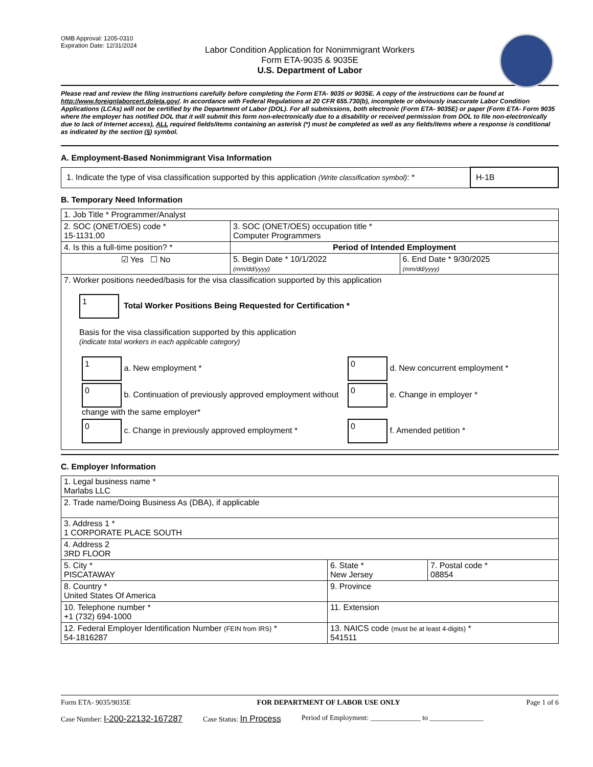OMB Approval: 1205-0310
Expiration Date: 12/31/2024
Labor Condition Application for Nonimmigrant Workers
Form ETA-9035 & 9035E
U.S. Department of Labor
Please read and review the filing instructions carefully before completing the Form ETA- 9035 or 9035E. A copy of the instructions can be found at http://www.foreignlaborcert.doleta.gov/. In accordance with Federal Regulations at 20 CFR 655.730(b), incomplete or obviously inaccurate Labor Condition Applications (LCAs) will not be certified by the Department of Labor (DOL). For all submissions, both electronic (Form ETA- 9035E) or paper (Form ETA- Form 9035 where the employer has notified DOL that it will submit this form non-electronically due to a disability or received permission from DOL to file non-electronically due to lack of Internet access), ALL required fields/items containing an asterisk (*) must be completed as well as any fields/items where a response is conditional as indicated by the section (§) symbol.
A. Employment-Based Nonimmigrant Visa Information
| 1. Indicate the type of visa classification supported by this application (Write classification symbol) : * | H-1B |
B. Temporary Need Information
| 1. Job Title * Programmer/Analyst | | |
| 2. SOC (ONET/OES) code * 15-1131.00 | 3. SOC (ONET/OES) occupation title * Computer Programmers | |
| 4. Is this a full-time position? * | Period of Intended Employment | |
| ☑ Yes ☐ No | 5. Begin Date * 10/1/2022 (mm/dd/yyyy) | 6. End Date * 9/30/2025 (mm/dd/yyyy) |
| 7. Worker positions needed/basis for the visa classification supported by this application 1 Total Worker Positions Being Requested for Certification * Basis for the visa classification supported by this application (indicate total workers in each applicable category) / 1 a. New employment * / 0 d. New concurrent employment * / / 0 b. Continuation of previously approved employment without change with the same employer* / 0 e. Change in employer * / / 0 c. Change in previously approved employment * / 0 f. Amended petition * / | | |
C. Employer Information
| 1. Legal business name * Marlabs LLC | | |
| 2. Trade name/Doing Business As (DBA), if applicable | | |
| 3. Address 1 * 1 CORPORATE PLACE SOUTH | | |
| 4. Address 2 3RD FLOOR | | |
| 5. City * PISCATAWAY | 6. State * New Jersey | 7. Postal code * 08854 |
| 8. Country * United States Of America | 9. Province | |
| 10. Telephone number * +1 (732) 694-1000 | 11. Extension | |
| 12. Federal Employer Identification Number (FEIN from IRS) * 54-1816287 | 13. NAICS code (must be at least 4-digits) * 541511 | |
Form ETA- 9035/9035E FOR DEPARTMENT OF LABOR USE ONLY Page 1 of 6
Case Number: I-200-22132-167287 Case Status: In Process Period of Employment: ______________ to _______________